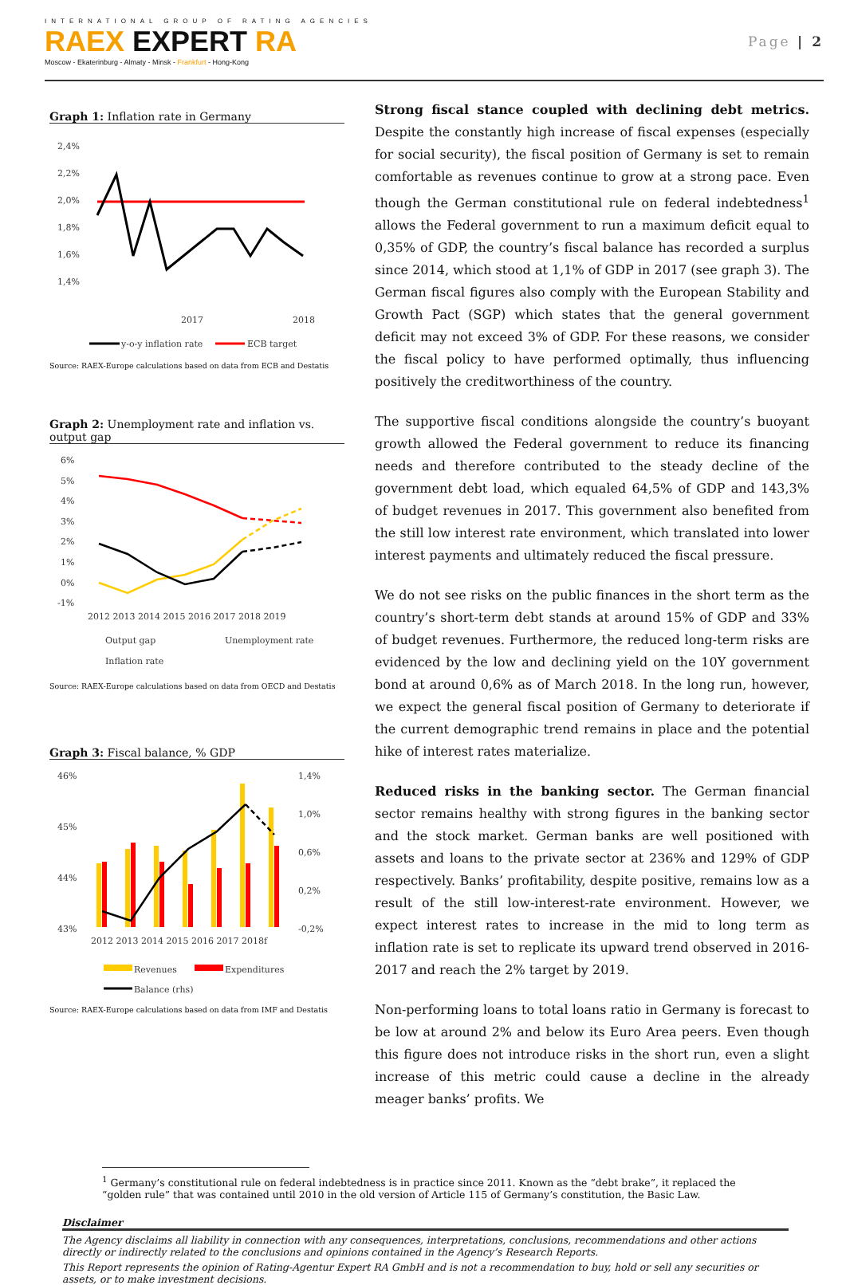INTERNATIONAL GROUP OF RATING AGENCIES
RAEX EXPERT RA
Moscow - Ekaterinburg - Almaty - Minsk - Frankfurt - Hong-Kong
Page | 2
Graph 1: Inflation rate in Germany
2,4%
2,2%
2,0%
1,8%
1,6%
1,4%
2017
2018
y-o-y inflation rate
ECB target
Source: RAEX-Europe calculations based on data from ECB and Destatis
Graph 2: Unemployment rate and inflation vs. output gap
6%
5%
4%
3%
2%
1%
0%
-1%
2012 2013 2014 2015 2016 2017 2018 2019
Output gap
Unemployment rate
Inflation rate
Source: RAEX-Europe calculations based on data from OECD and Destatis
Graph 3: Fiscal balance, % GDP
46%
45%
44%
43%
1,4%
1,0%
0,6%
0,2%
-0,2%
2012 2013 2014 2015 2016 2017 2018f
Revenues
Expenditures
Balance (rhs)
Source: RAEX-Europe calculations based on data from IMF and Destatis
Strong fiscal stance coupled with declining debt metrics. Despite the constantly high increase of fiscal expenses (especially for social security), the fiscal position of Germany is set to remain comfortable as revenues continue to grow at a strong pace. Even though the German constitutional rule on federal indebtedness<sup>1</sup> allows the Federal government to run a maximum deficit equal to 0,35% of GDP, the country’s fiscal balance has recorded a surplus since 2014, which stood at 1,1% of GDP in 2017 (see graph 3). The German fiscal figures also comply with the European Stability and Growth Pact (SGP) which states that the general government deficit may not exceed 3% of GDP. For these reasons, we consider the fiscal policy to have performed optimally, thus influencing positively the creditworthiness of the country.
The supportive fiscal conditions alongside the country’s buoyant growth allowed the Federal government to reduce its financing needs and therefore contributed to the steady decline of the government debt load, which equaled 64,5% of GDP and 143,3% of budget revenues in 2017. This government also benefited from the still low interest rate environment, which translated into lower interest payments and ultimately reduced the fiscal pressure.
We do not see risks on the public finances in the short term as the country’s short-term debt stands at around 15% of GDP and 33% of budget revenues. Furthermore, the reduced long-term risks are evidenced by the low and declining yield on the 10Y government bond at around 0,6% as of March 2018. In the long run, however, we expect the general fiscal position of Germany to deteriorate if the current demographic trend remains in place and the potential hike of interest rates materialize.
Reduced risks in the banking sector. The German financial sector remains healthy with strong figures in the banking sector and the stock market. German banks are well positioned with assets and loans to the private sector at 236% and 129% of GDP respectively. Banks’ profitability, despite positive, remains low as a result of the still low-interest-rate environment. However, we expect interest rates to increase in the mid to long term as inflation rate is set to replicate its upward trend observed in 2016-2017 and reach the 2% target by 2019.
Non-performing loans to total loans ratio in Germany is forecast to be low at around 2% and below its Euro Area peers. Even though this figure does not introduce risks in the short run, even a slight increase of this metric could cause a decline in the already meager banks’ profits. We
<sup>1</sup> Germany’s constitutional rule on federal indebtedness is in practice since 2011. Known as the “debt brake”, it replaced the “golden rule” that was contained until 2010 in the old version of Article 115 of Germany’s constitution, the Basic Law.
Disclaimer
The Agency disclaims all liability in connection with any consequences, interpretations, conclusions, recommendations and other actions directly or indirectly related to the conclusions and opinions contained in the Agency’s Research Reports.
This Report represents the opinion of Rating-Agentur Expert RA GmbH and is not a recommendation to buy, hold or sell any securities or assets, or to make investment decisions.